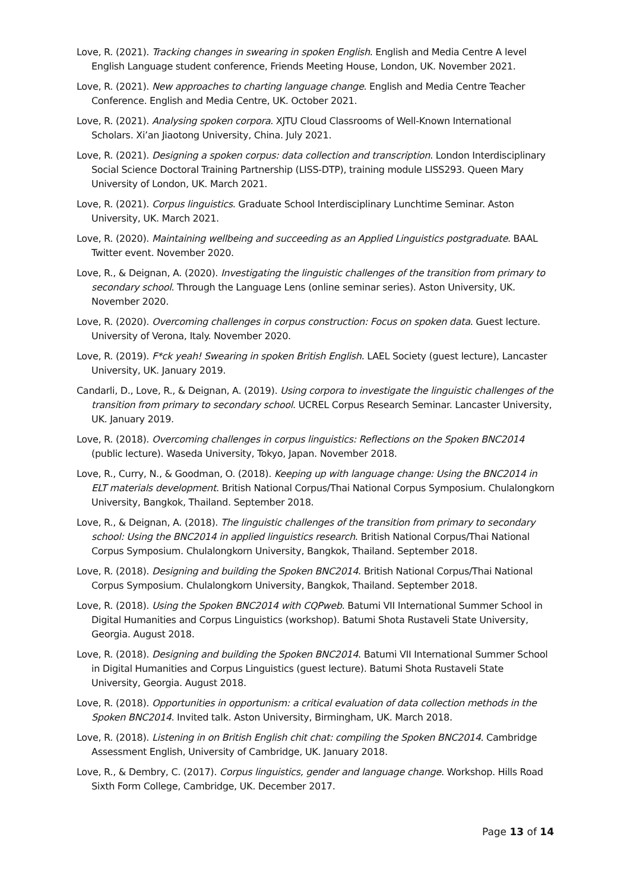Love, R. (2021). Tracking changes in swearing in spoken English. English and Media Centre A level English Language student conference, Friends Meeting House, London, UK. November 2021.
Love, R. (2021). New approaches to charting language change. English and Media Centre Teacher Conference. English and Media Centre, UK. October 2021.
Love, R. (2021). Analysing spoken corpora. XJTU Cloud Classrooms of Well-Known International Scholars. Xi’an Jiaotong University, China. July 2021.
Love, R. (2021). Designing a spoken corpus: data collection and transcription. London Interdisciplinary Social Science Doctoral Training Partnership (LISS-DTP), training module LISS293. Queen Mary University of London, UK. March 2021.
Love, R. (2021). Corpus linguistics. Graduate School Interdisciplinary Lunchtime Seminar. Aston University, UK. March 2021.
Love, R. (2020). Maintaining wellbeing and succeeding as an Applied Linguistics postgraduate. BAAL Twitter event. November 2020.
Love, R., & Deignan, A. (2020). Investigating the linguistic challenges of the transition from primary to secondary school. Through the Language Lens (online seminar series). Aston University, UK. November 2020.
Love, R. (2020). Overcoming challenges in corpus construction: Focus on spoken data. Guest lecture. University of Verona, Italy. November 2020.
Love, R. (2019). F*ck yeah! Swearing in spoken British English. LAEL Society (guest lecture), Lancaster University, UK. January 2019.
Candarli, D., Love, R., & Deignan, A. (2019). Using corpora to investigate the linguistic challenges of the transition from primary to secondary school. UCREL Corpus Research Seminar. Lancaster University, UK. January 2019.
Love, R. (2018). Overcoming challenges in corpus linguistics: Reflections on the Spoken BNC2014 (public lecture). Waseda University, Tokyo, Japan. November 2018.
Love, R., Curry, N., & Goodman, O. (2018). Keeping up with language change: Using the BNC2014 in ELT materials development. British National Corpus/Thai National Corpus Symposium. Chulalongkorn University, Bangkok, Thailand. September 2018.
Love, R., & Deignan, A. (2018). The linguistic challenges of the transition from primary to secondary school: Using the BNC2014 in applied linguistics research. British National Corpus/Thai National Corpus Symposium. Chulalongkorn University, Bangkok, Thailand. September 2018.
Love, R. (2018). Designing and building the Spoken BNC2014. British National Corpus/Thai National Corpus Symposium. Chulalongkorn University, Bangkok, Thailand. September 2018.
Love, R. (2018). Using the Spoken BNC2014 with CQPweb. Batumi VII International Summer School in Digital Humanities and Corpus Linguistics (workshop). Batumi Shota Rustaveli State University, Georgia. August 2018.
Love, R. (2018). Designing and building the Spoken BNC2014. Batumi VII International Summer School in Digital Humanities and Corpus Linguistics (guest lecture). Batumi Shota Rustaveli State University, Georgia. August 2018.
Love, R. (2018). Opportunities in opportunism: a critical evaluation of data collection methods in the Spoken BNC2014. Invited talk. Aston University, Birmingham, UK. March 2018.
Love, R. (2018). Listening in on British English chit chat: compiling the Spoken BNC2014. Cambridge Assessment English, University of Cambridge, UK. January 2018.
Love, R., & Dembry, C. (2017). Corpus linguistics, gender and language change. Workshop. Hills Road Sixth Form College, Cambridge, UK. December 2017.
Page 13 of 14